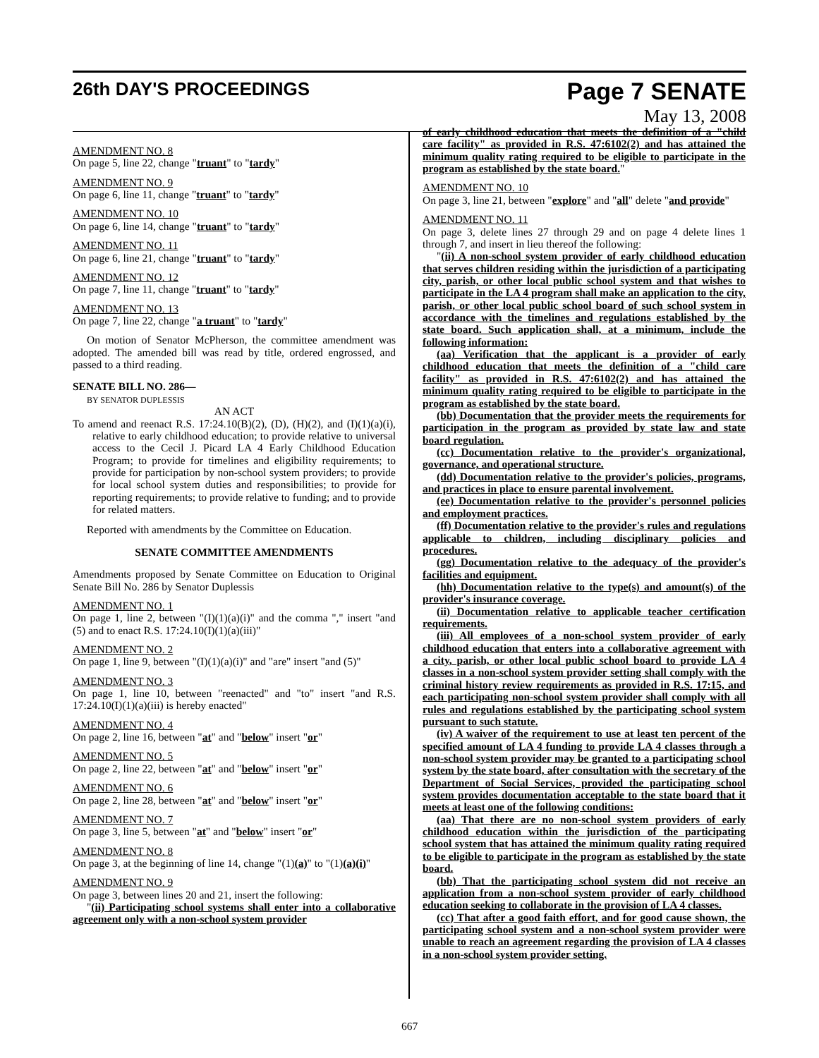26th DAY'S PROCEEDINGS Page 7 SENATE
May 13, 2008
AMENDMENT NO. 8
On page 5, line 22, change "truant" to "tardy"
AMENDMENT NO. 9
On page 6, line 11, change "truant" to "tardy"
AMENDMENT NO. 10
On page 6, line 14, change "truant" to "tardy"
AMENDMENT NO. 11
On page 6, line 21, change "truant" to "tardy"
AMENDMENT NO. 12
On page 7, line 11, change "truant" to "tardy"
AMENDMENT NO. 13
On page 7, line 22, change "a truant" to "tardy"
On motion of Senator McPherson, the committee amendment was adopted. The amended bill was read by title, ordered engrossed, and passed to a third reading.
SENATE BILL NO. 286—
BY SENATOR DUPLESSIS
AN ACT
To amend and reenact R.S. 17:24.10(B)(2), (D), (H)(2), and (I)(1)(a)(i), relative to early childhood education; to provide relative to universal access to the Cecil J. Picard LA 4 Early Childhood Education Program; to provide for timelines and eligibility requirements; to provide for participation by non-school system providers; to provide for local school system duties and responsibilities; to provide for reporting requirements; to provide relative to funding; and to provide for related matters.
Reported with amendments by the Committee on Education.
SENATE COMMITTEE AMENDMENTS
Amendments proposed by Senate Committee on Education to Original Senate Bill No. 286 by Senator Duplessis
AMENDMENT NO. 1
On page 1, line 2, between "(I)(1)(a)(i)" and the comma "," insert "and (5) and to enact R.S. 17:24.10(I)(1)(a)(iii)"
AMENDMENT NO. 2
On page 1, line 9, between "(I)(1)(a)(i)" and "are" insert "and (5)"
AMENDMENT NO. 3
On page 1, line 10, between "reenacted" and "to" insert "and R.S. 17:24.10(I)(1)(a)(iii) is hereby enacted"
AMENDMENT NO. 4
On page 2, line 16, between "at" and "below" insert "or"
AMENDMENT NO. 5
On page 2, line 22, between "at" and "below" insert "or"
AMENDMENT NO. 6
On page 2, line 28, between "at" and "below" insert "or"
AMENDMENT NO. 7
On page 3, line 5, between "at" and "below" insert "or"
AMENDMENT NO. 8
On page 3, at the beginning of line 14, change "(1)(a)" to "(1)(a)(i)"
AMENDMENT NO. 9
On page 3, between lines 20 and 21, insert the following:
"(ii) Participating school systems shall enter into a collaborative agreement only with a non-school system provider
of early childhood education that meets the definition of a "child care facility" as provided in R.S. 47:6102(2) and has attained the minimum quality rating required to be eligible to participate in the program as established by the state board."
AMENDMENT NO. 10
On page 3, line 21, between "explore" and "all" delete "and provide"
AMENDMENT NO. 11
On page 3, delete lines 27 through 29 and on page 4 delete lines 1 through 7, and insert in lieu thereof the following:
"(ii) A non-school system provider of early childhood education that serves children residing within the jurisdiction of a participating city, parish, or other local public school system and that wishes to participate in the LA 4 program shall make an application to the city, parish, or other local public school board of such school system in accordance with the timelines and regulations established by the state board. Such application shall, at a minimum, include the following information:
(aa) Verification that the applicant is a provider of early childhood education that meets the definition of a "child care facility" as provided in R.S. 47:6102(2) and has attained the minimum quality rating required to be eligible to participate in the program as established by the state board.
(bb) Documentation that the provider meets the requirements for participation in the program as provided by state law and state board regulation.
(cc) Documentation relative to the provider's organizational, governance, and operational structure.
(dd) Documentation relative to the provider's policies, programs, and practices in place to ensure parental involvement.
(ee) Documentation relative to the provider's personnel policies and employment practices.
(ff) Documentation relative to the provider's rules and regulations applicable to children, including disciplinary policies and procedures.
(gg) Documentation relative to the adequacy of the provider's facilities and equipment.
(hh) Documentation relative to the type(s) and amount(s) of the provider's insurance coverage.
(ii) Documentation relative to applicable teacher certification requirements.
(iii) All employees of a non-school system provider of early childhood education that enters into a collaborative agreement with a city, parish, or other local public school board to provide LA 4 classes in a non-school system provider setting shall comply with the criminal history review requirements as provided in R.S. 17:15, and each participating non-school system provider shall comply with all rules and regulations established by the participating school system pursuant to such statute.
(iv) A waiver of the requirement to use at least ten percent of the specified amount of LA 4 funding to provide LA 4 classes through a non-school system provider may be granted to a participating school system by the state board, after consultation with the secretary of the Department of Social Services, provided the participating school system provides documentation acceptable to the state board that it meets at least one of the following conditions:
(aa) That there are no non-school system providers of early childhood education within the jurisdiction of the participating school system that has attained the minimum quality rating required to be eligible to participate in the program as established by the state board.
(bb) That the participating school system did not receive an application from a non-school system provider of early childhood education seeking to collaborate in the provision of LA 4 classes.
(cc) That after a good faith effort, and for good cause shown, the participating school system and a non-school system provider were unable to reach an agreement regarding the provision of LA 4 classes in a non-school system provider setting.
667